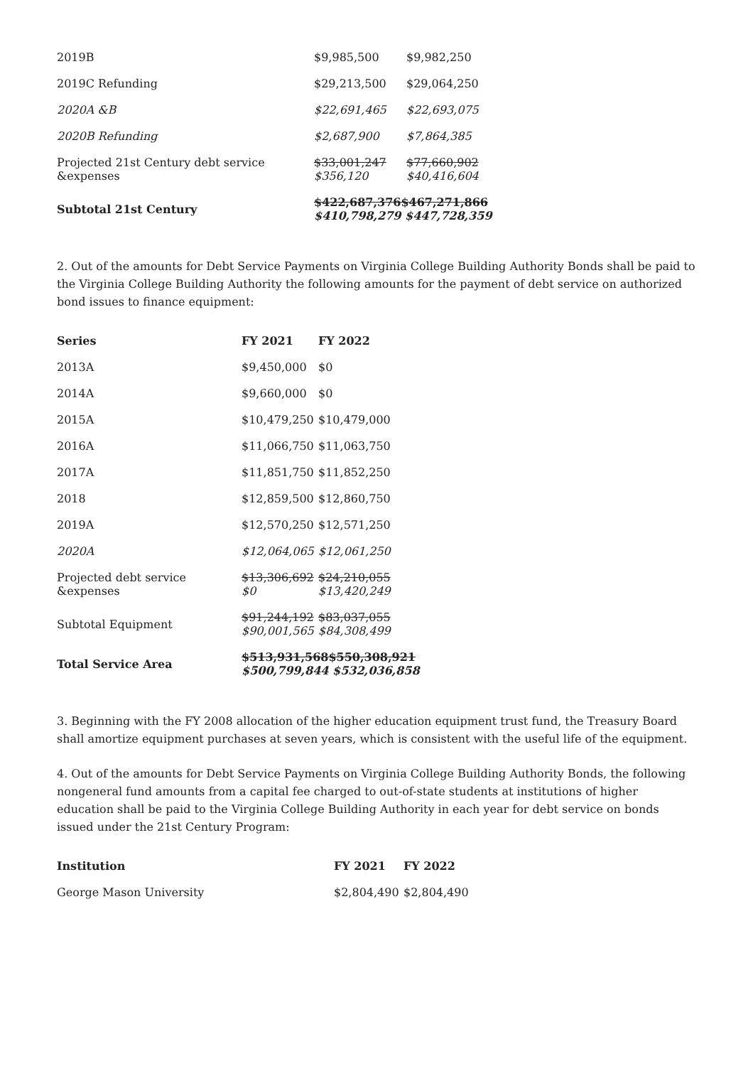| 2019B | $9,985,500 | $9,982,250 |
| 2019C Refunding | $29,213,500 | $29,064,250 |
| 2020A &B | $22,691,465 | $22,693,075 |
| 2020B Refunding | $2,687,900 | $7,864,385 |
| Projected 21st Century debt service &expenses | $33,001,247 $356,120 | $77,660,902 $40,416,604 |
| Subtotal 21st Century | $422,687,376$467,271,866 $410,798,279 $447,728,359 | |
2. Out of the amounts for Debt Service Payments on Virginia College Building Authority Bonds shall be paid to the Virginia College Building Authority the following amounts for the payment of debt service on authorized bond issues to finance equipment:
| Series | FY 2021 | FY 2022 |
| --- | --- | --- |
| 2013A | $9,450,000 | $0 |
| 2014A | $9,660,000 | $0 |
| 2015A | $10,479,250 | $10,479,000 |
| 2016A | $11,066,750 | $11,063,750 |
| 2017A | $11,851,750 | $11,852,250 |
| 2018 | $12,859,500 | $12,860,750 |
| 2019A | $12,570,250 | $12,571,250 |
| 2020A | $12,064,065 | $12,061,250 |
| Projected debt service &expenses | $13,306,692 $0 | $24,210,055 $13,420,249 |
| Subtotal Equipment | $91,244,192 $90,001,565 | $83,037,055 $84,308,499 |
| Total Service Area | $513,931,568$550,308,921 $500,799,844 $532,036,858 | |
3. Beginning with the FY 2008 allocation of the higher education equipment trust fund, the Treasury Board shall amortize equipment purchases at seven years, which is consistent with the useful life of the equipment.
4. Out of the amounts for Debt Service Payments on Virginia College Building Authority Bonds, the following nongeneral fund amounts from a capital fee charged to out-of-state students at institutions of higher education shall be paid to the Virginia College Building Authority in each year for debt service on bonds issued under the 21st Century Program:
| Institution | FY 2021 | FY 2022 |
| --- | --- | --- |
| George Mason University | $2,804,490 | $2,804,490 |